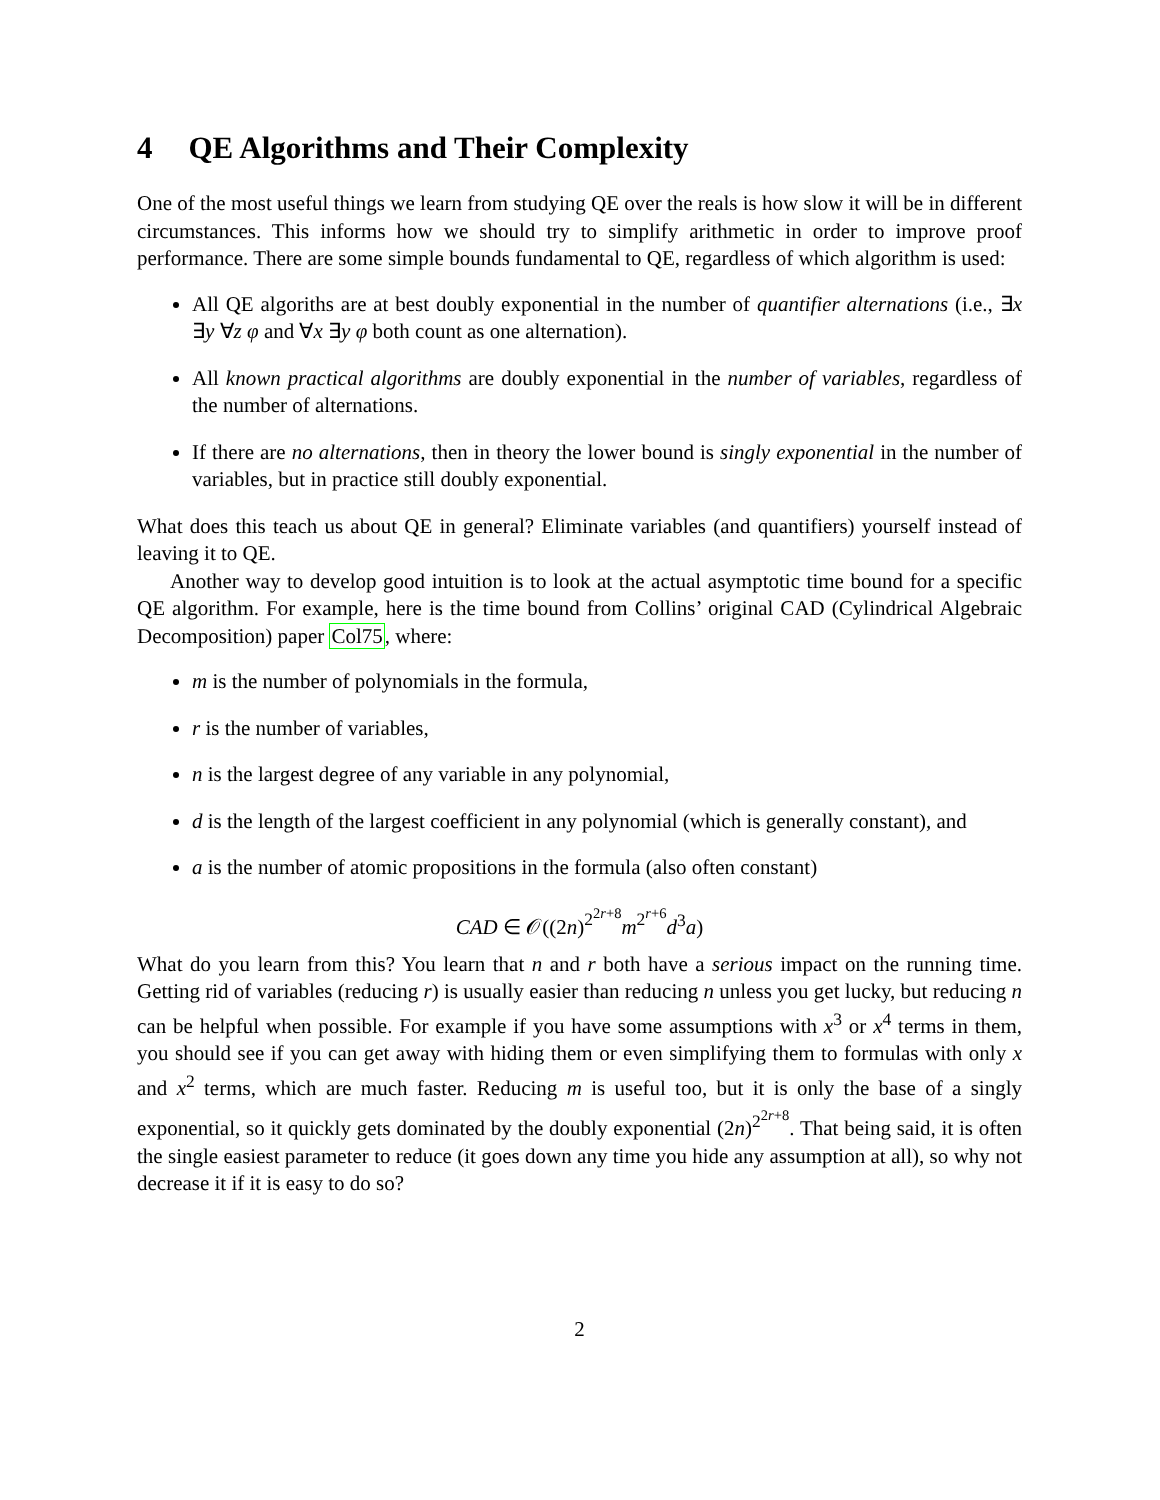4 QE Algorithms and Their Complexity
One of the most useful things we learn from studying QE over the reals is how slow it will be in different circumstances. This informs how we should try to simplify arithmetic in order to improve proof performance. There are some simple bounds fundamental to QE, regardless of which algorithm is used:
All QE algoriths are at best doubly exponential in the number of quantifier alternations (i.e., ∃x ∃y ∀z φ and ∀x ∃y φ both count as one alternation).
All known practical algorithms are doubly exponential in the number of variables, regardless of the number of alternations.
If there are no alternations, then in theory the lower bound is singly exponential in the number of variables, but in practice still doubly exponential.
What does this teach us about QE in general? Eliminate variables (and quantifiers) yourself instead of leaving it to QE.
Another way to develop good intuition is to look at the actual asymptotic time bound for a specific QE algorithm. For example, here is the time bound from Collins’ original CAD (Cylindrical Algebraic Decomposition) paper Col75, where:
m is the number of polynomials in the formula,
r is the number of variables,
n is the largest degree of any variable in any polynomial,
d is the length of the largest coefficient in any polynomial (which is generally constant), and
a is the number of atomic propositions in the formula (also often constant)
CAD ∈ 𝒪((2n)<sup>2<sup>2r+8</sup></sup>m<sup>2<sup>r+6</sup></sup>d<sup>3</sup>a)
What do you learn from this? You learn that n and r both have a serious impact on the running time. Getting rid of variables (reducing r) is usually easier than reducing n unless you get lucky, but reducing n can be helpful when possible. For example if you have some assumptions with x<sup>3</sup> or x<sup>4</sup> terms in them, you should see if you can get away with hiding them or even simplifying them to formulas with only x and x<sup>2</sup> terms, which are much faster. Reducing m is useful too, but it is only the base of a singly exponential, so it quickly gets dominated by the doubly exponential (2n)<sup>2<sup>2r+8</sup></sup>. That being said, it is often the single easiest parameter to reduce (it goes down any time you hide any assumption at all), so why not decrease it if it is easy to do so?
2